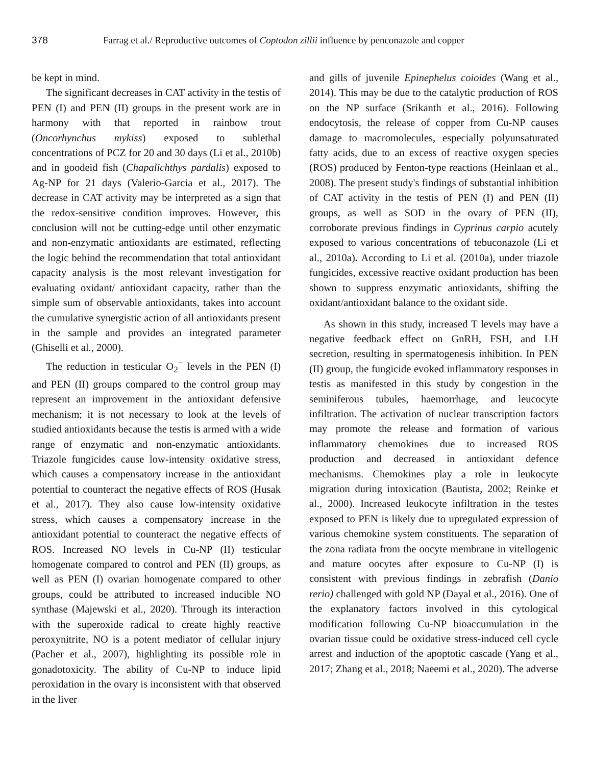378 Farrag et al./ Reproductive outcomes of Coptodon zillii influence by penconazole and copper
be kept in mind.
The significant decreases in CAT activity in the testis of PEN (I) and PEN (II) groups in the present work are in harmony with that reported in rainbow trout (Oncorhynchus mykiss) exposed to sublethal concentrations of PCZ for 20 and 30 days (Li et al., 2010b) and in goodeid fish (Chapalichthys pardalis) exposed to Ag-NP for 21 days (Valerio-Garcia et al., 2017). The decrease in CAT activity may be interpreted as a sign that the redox-sensitive condition improves. However, this conclusion will not be cutting-edge until other enzymatic and non-enzymatic antioxidants are estimated, reflecting the logic behind the recommendation that total antioxidant capacity analysis is the most relevant investigation for evaluating oxidant/ antioxidant capacity, rather than the simple sum of observable antioxidants, takes into account the cumulative synergistic action of all antioxidants present in the sample and provides an integrated parameter (Ghiselli et al., 2000).
The reduction in testicular O<sub>2</sub><sup>−</sup> levels in the PEN (I) and PEN (II) groups compared to the control group may represent an improvement in the antioxidant defensive mechanism; it is not necessary to look at the levels of studied antioxidants because the testis is armed with a wide range of enzymatic and non-enzymatic antioxidants. Triazole fungicides cause low-intensity oxidative stress, which causes a compensatory increase in the antioxidant potential to counteract the negative effects of ROS (Husak et al., 2017). They also cause low-intensity oxidative stress, which causes a compensatory increase in the antioxidant potential to counteract the negative effects of ROS. Increased NO levels in Cu-NP (II) testicular homogenate compared to control and PEN (II) groups, as well as PEN (I) ovarian homogenate compared to other groups, could be attributed to increased inducible NO synthase (Majewski et al., 2020). Through its interaction with the superoxide radical to create highly reactive peroxynitrite, NO is a potent mediator of cellular injury (Pacher et al., 2007), highlighting its possible role in gonadotoxicity. The ability of Cu-NP to induce lipid peroxidation in the ovary is inconsistent with that observed in the liver
and gills of juvenile Epinephelus coioides (Wang et al., 2014). This may be due to the catalytic production of ROS on the NP surface (Srikanth et al., 2016). Following endocytosis, the release of copper from Cu-NP causes damage to macromolecules, especially polyunsaturated fatty acids, due to an excess of reactive oxygen species (ROS) produced by Fenton-type reactions (Heinlaan et al., 2008). The present study's findings of substantial inhibition of CAT activity in the testis of PEN (I) and PEN (II) groups, as well as SOD in the ovary of PEN (II), corroborate previous findings in Cyprinus carpio acutely exposed to various concentrations of tebuconazole (Li et al., 2010a). According to Li et al. (2010a), under triazole fungicides, excessive reactive oxidant production has been shown to suppress enzymatic antioxidants, shifting the oxidant/antioxidant balance to the oxidant side.
As shown in this study, increased T levels may have a negative feedback effect on GnRH, FSH, and LH secretion, resulting in spermatogenesis inhibition. In PEN (II) group, the fungicide evoked inflammatory responses in testis as manifested in this study by congestion in the seminiferous tubules, haemorrhage, and leucocyte infiltration. The activation of nuclear transcription factors may promote the release and formation of various inflammatory chemokines due to increased ROS production and decreased in antioxidant defence mechanisms. Chemokines play a role in leukocyte migration during intoxication (Bautista, 2002; Reinke et al., 2000). Increased leukocyte infiltration in the testes exposed to PEN is likely due to upregulated expression of various chemokine system constituents. The separation of the zona radiata from the oocyte membrane in vitellogenic and mature oocytes after exposure to Cu-NP (I) is consistent with previous findings in zebrafish (Danio rerio) challenged with gold NP (Dayal et al., 2016). One of the explanatory factors involved in this cytological modification following Cu-NP bioaccumulation in the ovarian tissue could be oxidative stress-induced cell cycle arrest and induction of the apoptotic cascade (Yang et al., 2017; Zhang et al., 2018; Naeemi et al., 2020). The adverse